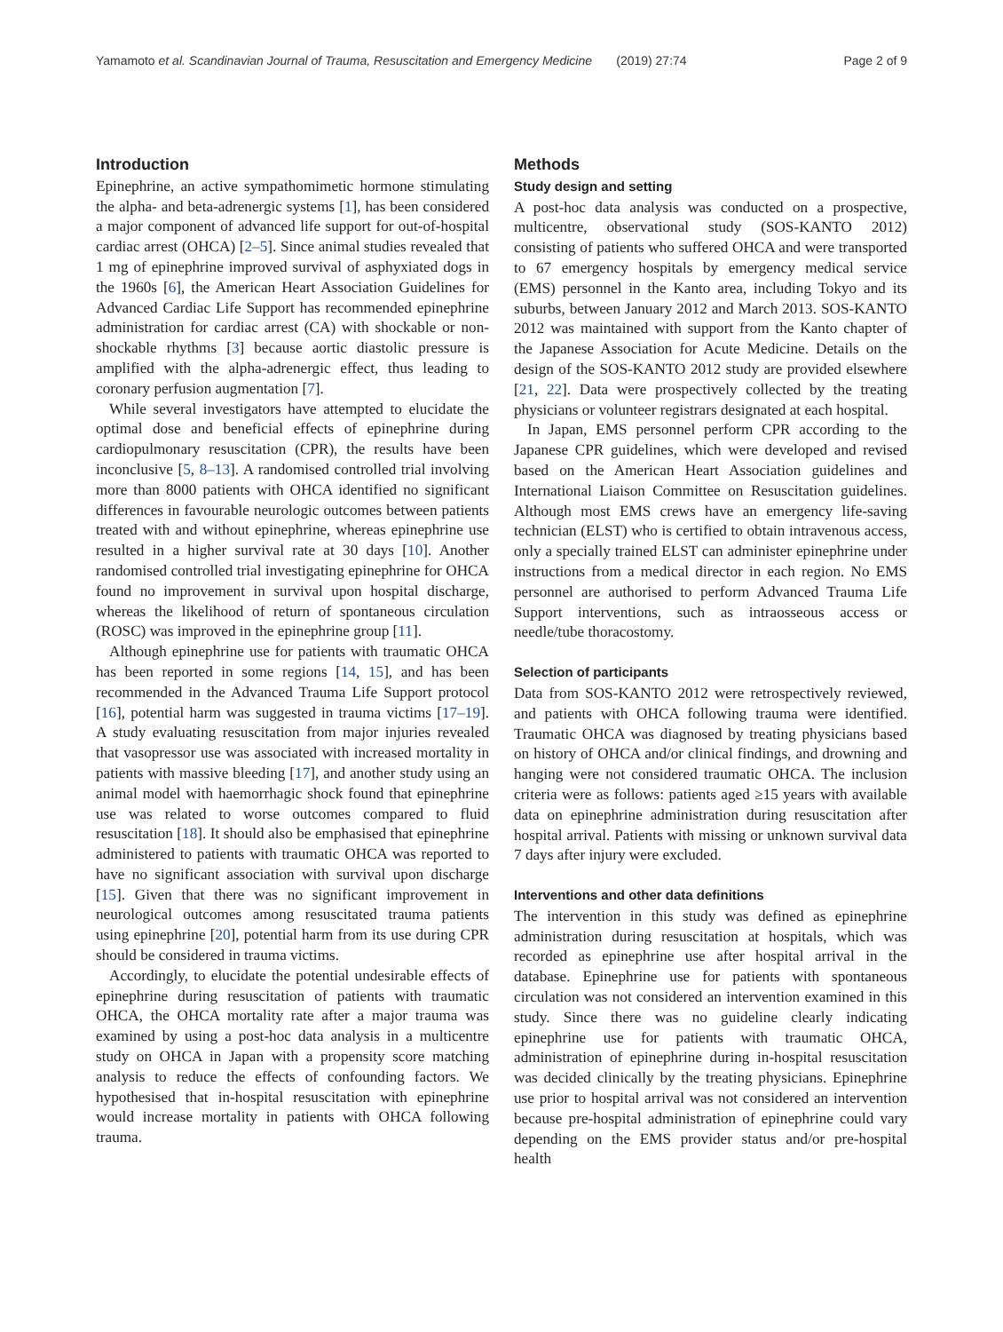Yamamoto et al. Scandinavian Journal of Trauma, Resuscitation and Emergency Medicine (2019) 27:74 Page 2 of 9
Introduction
Epinephrine, an active sympathomimetic hormone stimulating the alpha- and beta-adrenergic systems [1], has been considered a major component of advanced life support for out-of-hospital cardiac arrest (OHCA) [2–5]. Since animal studies revealed that 1 mg of epinephrine improved survival of asphyxiated dogs in the 1960s [6], the American Heart Association Guidelines for Advanced Cardiac Life Support has recommended epinephrine administration for cardiac arrest (CA) with shockable or non-shockable rhythms [3] because aortic diastolic pressure is amplified with the alpha-adrenergic effect, thus leading to coronary perfusion augmentation [7].
While several investigators have attempted to elucidate the optimal dose and beneficial effects of epinephrine during cardiopulmonary resuscitation (CPR), the results have been inconclusive [5, 8–13]. A randomised controlled trial involving more than 8000 patients with OHCA identified no significant differences in favourable neurologic outcomes between patients treated with and without epinephrine, whereas epinephrine use resulted in a higher survival rate at 30 days [10]. Another randomised controlled trial investigating epinephrine for OHCA found no improvement in survival upon hospital discharge, whereas the likelihood of return of spontaneous circulation (ROSC) was improved in the epinephrine group [11].
Although epinephrine use for patients with traumatic OHCA has been reported in some regions [14, 15], and has been recommended in the Advanced Trauma Life Support protocol [16], potential harm was suggested in trauma victims [17–19]. A study evaluating resuscitation from major injuries revealed that vasopressor use was associated with increased mortality in patients with massive bleeding [17], and another study using an animal model with haemorrhagic shock found that epinephrine use was related to worse outcomes compared to fluid resuscitation [18]. It should also be emphasised that epinephrine administered to patients with traumatic OHCA was reported to have no significant association with survival upon discharge [15]. Given that there was no significant improvement in neurological outcomes among resuscitated trauma patients using epinephrine [20], potential harm from its use during CPR should be considered in trauma victims.
Accordingly, to elucidate the potential undesirable effects of epinephrine during resuscitation of patients with traumatic OHCA, the OHCA mortality rate after a major trauma was examined by using a post-hoc data analysis in a multicentre study on OHCA in Japan with a propensity score matching analysis to reduce the effects of confounding factors. We hypothesised that in-hospital resuscitation with epinephrine would increase mortality in patients with OHCA following trauma.
Methods
Study design and setting
A post-hoc data analysis was conducted on a prospective, multicentre, observational study (SOS-KANTO 2012) consisting of patients who suffered OHCA and were transported to 67 emergency hospitals by emergency medical service (EMS) personnel in the Kanto area, including Tokyo and its suburbs, between January 2012 and March 2013. SOS-KANTO 2012 was maintained with support from the Kanto chapter of the Japanese Association for Acute Medicine. Details on the design of the SOS-KANTO 2012 study are provided elsewhere [21, 22]. Data were prospectively collected by the treating physicians or volunteer registrars designated at each hospital.
In Japan, EMS personnel perform CPR according to the Japanese CPR guidelines, which were developed and revised based on the American Heart Association guidelines and International Liaison Committee on Resuscitation guidelines. Although most EMS crews have an emergency life-saving technician (ELST) who is certified to obtain intravenous access, only a specially trained ELST can administer epinephrine under instructions from a medical director in each region. No EMS personnel are authorised to perform Advanced Trauma Life Support interventions, such as intraosseous access or needle/tube thoracostomy.
Selection of participants
Data from SOS-KANTO 2012 were retrospectively reviewed, and patients with OHCA following trauma were identified. Traumatic OHCA was diagnosed by treating physicians based on history of OHCA and/or clinical findings, and drowning and hanging were not considered traumatic OHCA. The inclusion criteria were as follows: patients aged ≥15 years with available data on epinephrine administration during resuscitation after hospital arrival. Patients with missing or unknown survival data 7 days after injury were excluded.
Interventions and other data definitions
The intervention in this study was defined as epinephrine administration during resuscitation at hospitals, which was recorded as epinephrine use after hospital arrival in the database. Epinephrine use for patients with spontaneous circulation was not considered an intervention examined in this study. Since there was no guideline clearly indicating epinephrine use for patients with traumatic OHCA, administration of epinephrine during in-hospital resuscitation was decided clinically by the treating physicians. Epinephrine use prior to hospital arrival was not considered an intervention because pre-hospital administration of epinephrine could vary depending on the EMS provider status and/or pre-hospital health